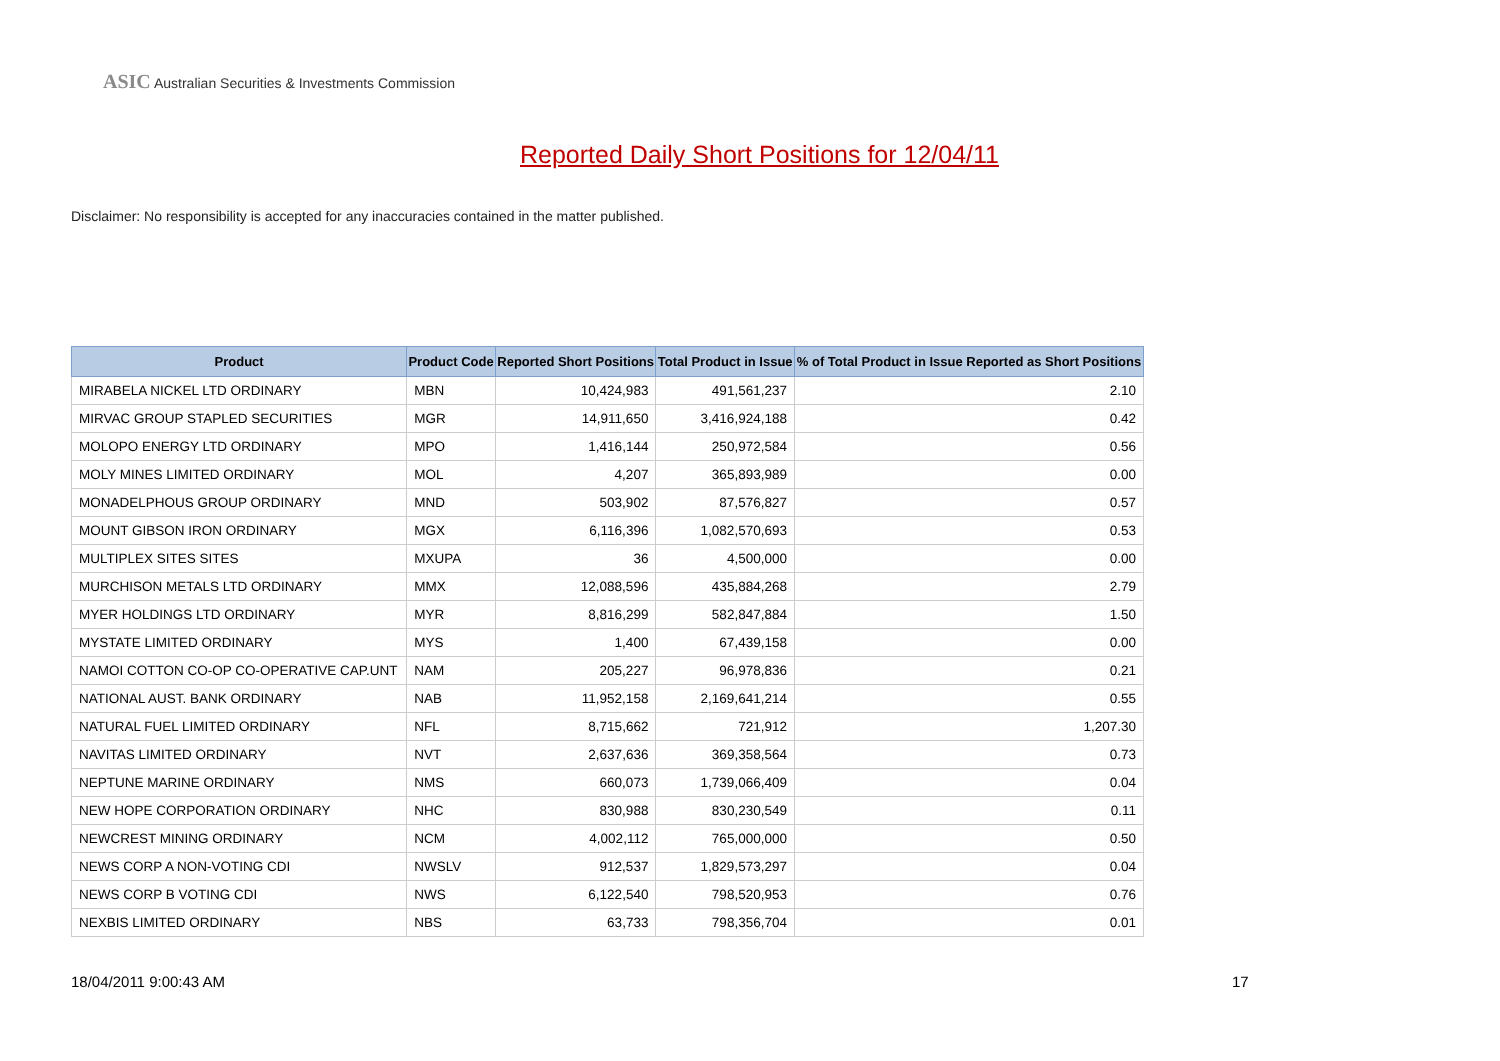ASIC Australian Securities & Investments Commission
Reported Daily Short Positions for 12/04/11
Disclaimer: No responsibility is accepted for any inaccuracies contained in the matter published.
| Product | Product Code | Reported Short Positions | Total Product in Issue | % of Total Product in Issue Reported as Short Positions |
| --- | --- | --- | --- | --- |
| MIRABELA NICKEL LTD ORDINARY | MBN | 10,424,983 | 491,561,237 | 2.10 |
| MIRVAC GROUP STAPLED SECURITIES | MGR | 14,911,650 | 3,416,924,188 | 0.42 |
| MOLOPO ENERGY LTD ORDINARY | MPO | 1,416,144 | 250,972,584 | 0.56 |
| MOLY MINES LIMITED ORDINARY | MOL | 4,207 | 365,893,989 | 0.00 |
| MONADELPHOUS GROUP ORDINARY | MND | 503,902 | 87,576,827 | 0.57 |
| MOUNT GIBSON IRON ORDINARY | MGX | 6,116,396 | 1,082,570,693 | 0.53 |
| MULTIPLEX SITES SITES | MXUPA | 36 | 4,500,000 | 0.00 |
| MURCHISON METALS LTD ORDINARY | MMX | 12,088,596 | 435,884,268 | 2.79 |
| MYER HOLDINGS LTD ORDINARY | MYR | 8,816,299 | 582,847,884 | 1.50 |
| MYSTATE LIMITED ORDINARY | MYS | 1,400 | 67,439,158 | 0.00 |
| NAMOI COTTON CO-OP CO-OPERATIVE CAP.UNT | NAM | 205,227 | 96,978,836 | 0.21 |
| NATIONAL AUST. BANK ORDINARY | NAB | 11,952,158 | 2,169,641,214 | 0.55 |
| NATURAL FUEL LIMITED ORDINARY | NFL | 8,715,662 | 721,912 | 1,207.30 |
| NAVITAS LIMITED ORDINARY | NVT | 2,637,636 | 369,358,564 | 0.73 |
| NEPTUNE MARINE ORDINARY | NMS | 660,073 | 1,739,066,409 | 0.04 |
| NEW HOPE CORPORATION ORDINARY | NHC | 830,988 | 830,230,549 | 0.11 |
| NEWCREST MINING ORDINARY | NCM | 4,002,112 | 765,000,000 | 0.50 |
| NEWS CORP A NON-VOTING CDI | NWSLV | 912,537 | 1,829,573,297 | 0.04 |
| NEWS CORP B VOTING CDI | NWS | 6,122,540 | 798,520,953 | 0.76 |
| NEXBIS LIMITED ORDINARY | NBS | 63,733 | 798,356,704 | 0.01 |
18/04/2011 9:00:43 AM 17